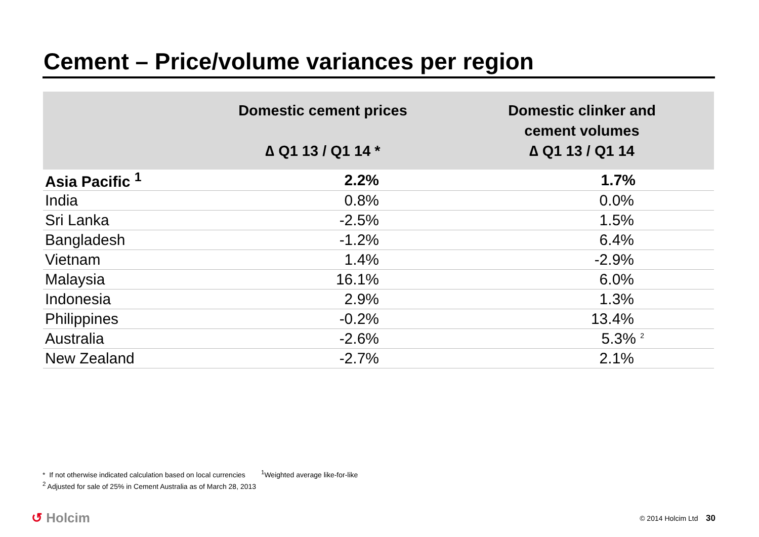Cement – Price/volume variances per region
| | Domestic cement prices ∆ Q1 13 / Q1 14 * | Domestic clinker and cement volumes ∆ Q1 13 / Q1 14 |
| --- | --- | --- |
| Asia Pacific <sup>1</sup> | 2.2% | 1.7% |
| India | 0.8% | 0.0% |
| Sri Lanka | -2.5% | 1.5% |
| Bangladesh | -1.2% | 6.4% |
| Vietnam | 1.4% | -2.9% |
| Malaysia | 16.1% | 6.0% |
| Indonesia | 2.9% | 1.3% |
| Philippines | -0.2% | 13.4% |
| Australia | -2.6% | 5.3% <sup>2</sup> |
| New Zealand | -2.7% | 2.1% |
* If not otherwise indicated calculation based on local currencies <sup>1</sup>Weighted average like-for-like
<sup>2</sup> Adjusted for sale of 25% in Cement Australia as of March 28, 2013
↺ Holcim © 2014 Holcim Ltd 30